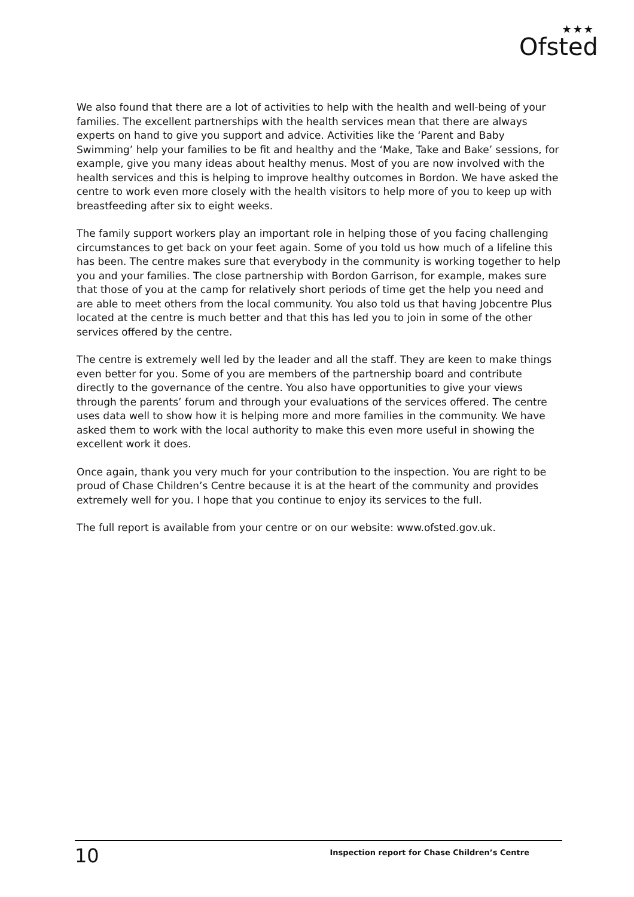★★★
Ofsted
We also found that there are a lot of activities to help with the health and well-being of your families. The excellent partnerships with the health services mean that there are always experts on hand to give you support and advice. Activities like the ‘Parent and Baby Swimming’ help your families to be fit and healthy and the ‘Make, Take and Bake’ sessions, for example, give you many ideas about healthy menus. Most of you are now involved with the health services and this is helping to improve healthy outcomes in Bordon. We have asked the centre to work even more closely with the health visitors to help more of you to keep up with breastfeeding after six to eight weeks.
The family support workers play an important role in helping those of you facing challenging circumstances to get back on your feet again. Some of you told us how much of a lifeline this has been. The centre makes sure that everybody in the community is working together to help you and your families. The close partnership with Bordon Garrison, for example, makes sure that those of you at the camp for relatively short periods of time get the help you need and are able to meet others from the local community. You also told us that having Jobcentre Plus located at the centre is much better and that this has led you to join in some of the other services offered by the centre.
The centre is extremely well led by the leader and all the staff. They are keen to make things even better for you. Some of you are members of the partnership board and contribute directly to the governance of the centre. You also have opportunities to give your views through the parents’ forum and through your evaluations of the services offered. The centre uses data well to show how it is helping more and more families in the community. We have asked them to work with the local authority to make this even more useful in showing the excellent work it does.
Once again, thank you very much for your contribution to the inspection. You are right to be proud of Chase Children’s Centre because it is at the heart of the community and provides extremely well for you. I hope that you continue to enjoy its services to the full.
The full report is available from your centre or on our website: www.ofsted.gov.uk.
10 Inspection report for Chase Children’s Centre